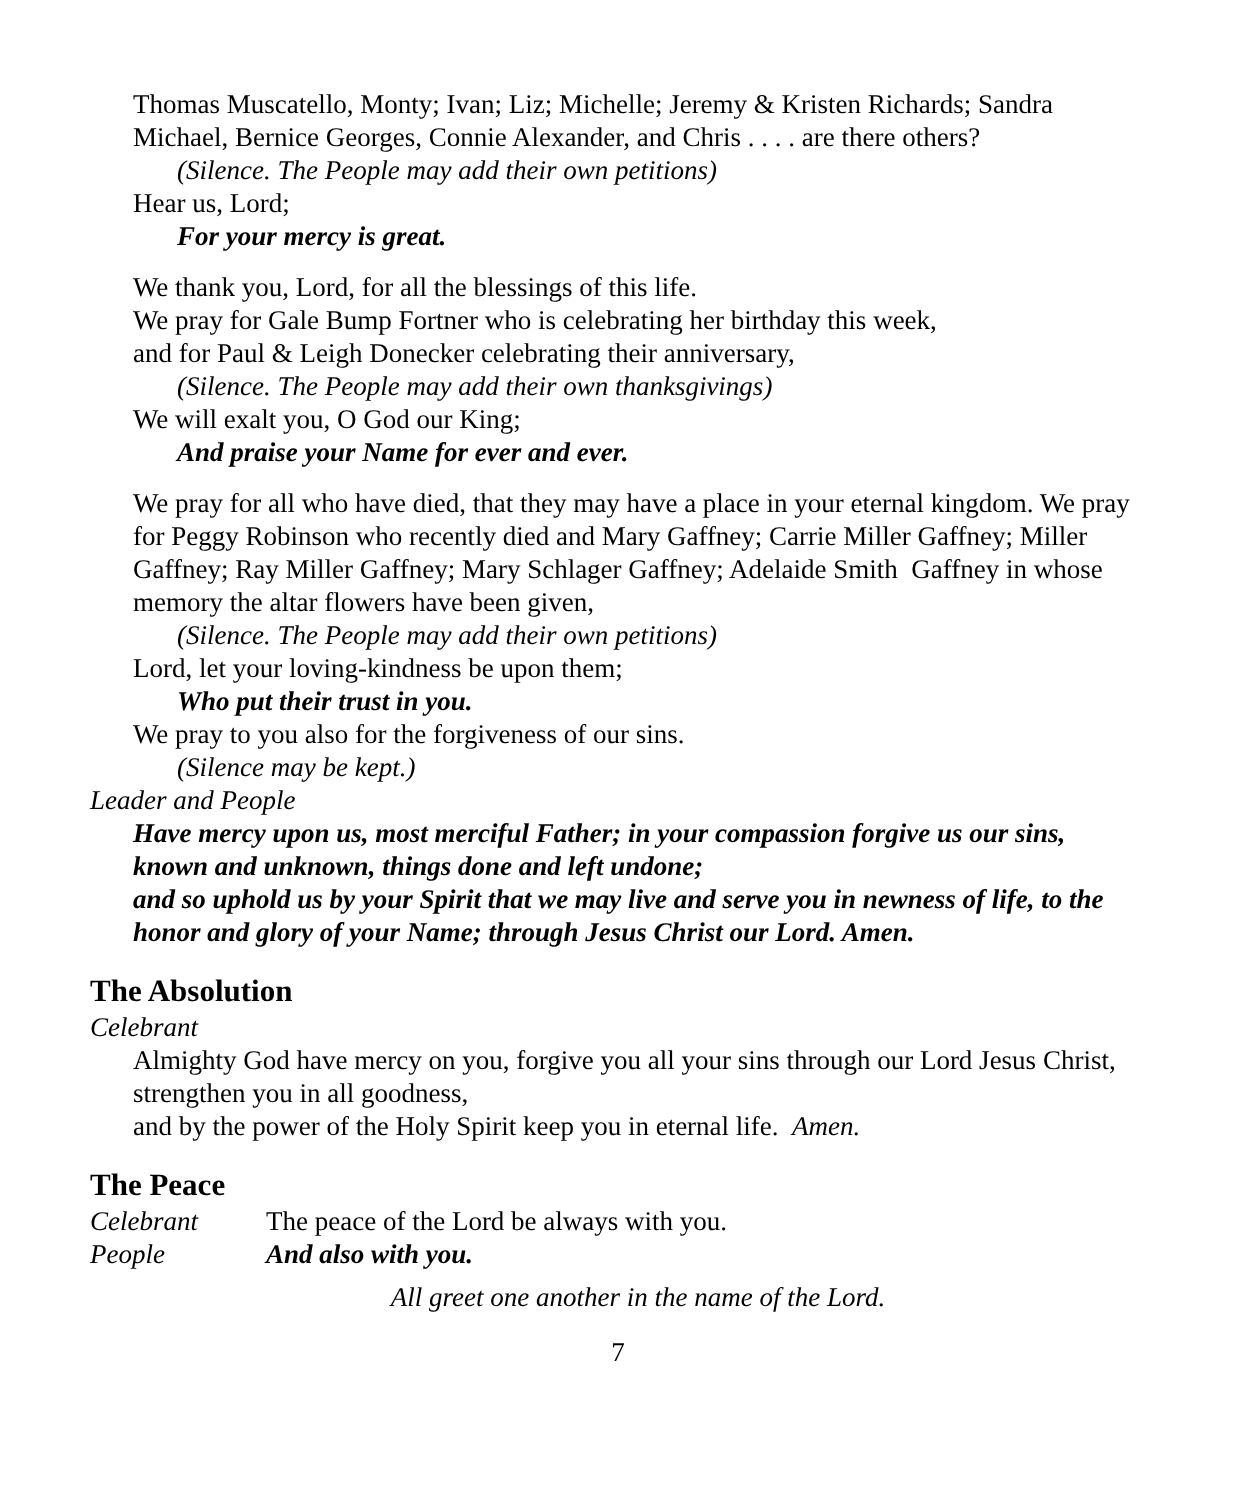Thomas Muscatello, Monty; Ivan; Liz; Michelle; Jeremy & Kristen Richards; Sandra Michael, Bernice Georges, Connie Alexander, and Chris . . . . are there others?
(Silence. The People may add their own petitions)
Hear us, Lord;
For your mercy is great.
We thank you, Lord, for all the blessings of this life.
We pray for Gale Bump Fortner who is celebrating her birthday this week,
and for Paul & Leigh Donecker celebrating their anniversary,
(Silence. The People may add their own thanksgivings)
We will exalt you, O God our King;
And praise your Name for ever and ever.
We pray for all who have died, that they may have a place in your eternal kingdom. We pray for Peggy Robinson who recently died and Mary Gaffney; Carrie Miller Gaffney; Miller Gaffney; Ray Miller Gaffney; Mary Schlager Gaffney; Adelaide Smith Gaffney in whose memory the altar flowers have been given,
(Silence. The People may add their own petitions)
Lord, let your loving-kindness be upon them;
Who put their trust in you.
We pray to you also for the forgiveness of our sins.
(Silence may be kept.)
Leader and People
Have mercy upon us, most merciful Father; in your compassion forgive us our sins, known and unknown, things done and left undone;
and so uphold us by your Spirit that we may live and serve you in newness of life, to the honor and glory of your Name; through Jesus Christ our Lord. Amen.
The Absolution
Celebrant
Almighty God have mercy on you, forgive you all your sins through our Lord Jesus Christ, strengthen you in all goodness,
and by the power of the Holy Spirit keep you in eternal life. Amen.
The Peace
Celebrant The peace of the Lord be always with you.
People And also with you.
All greet one another in the name of the Lord.
7